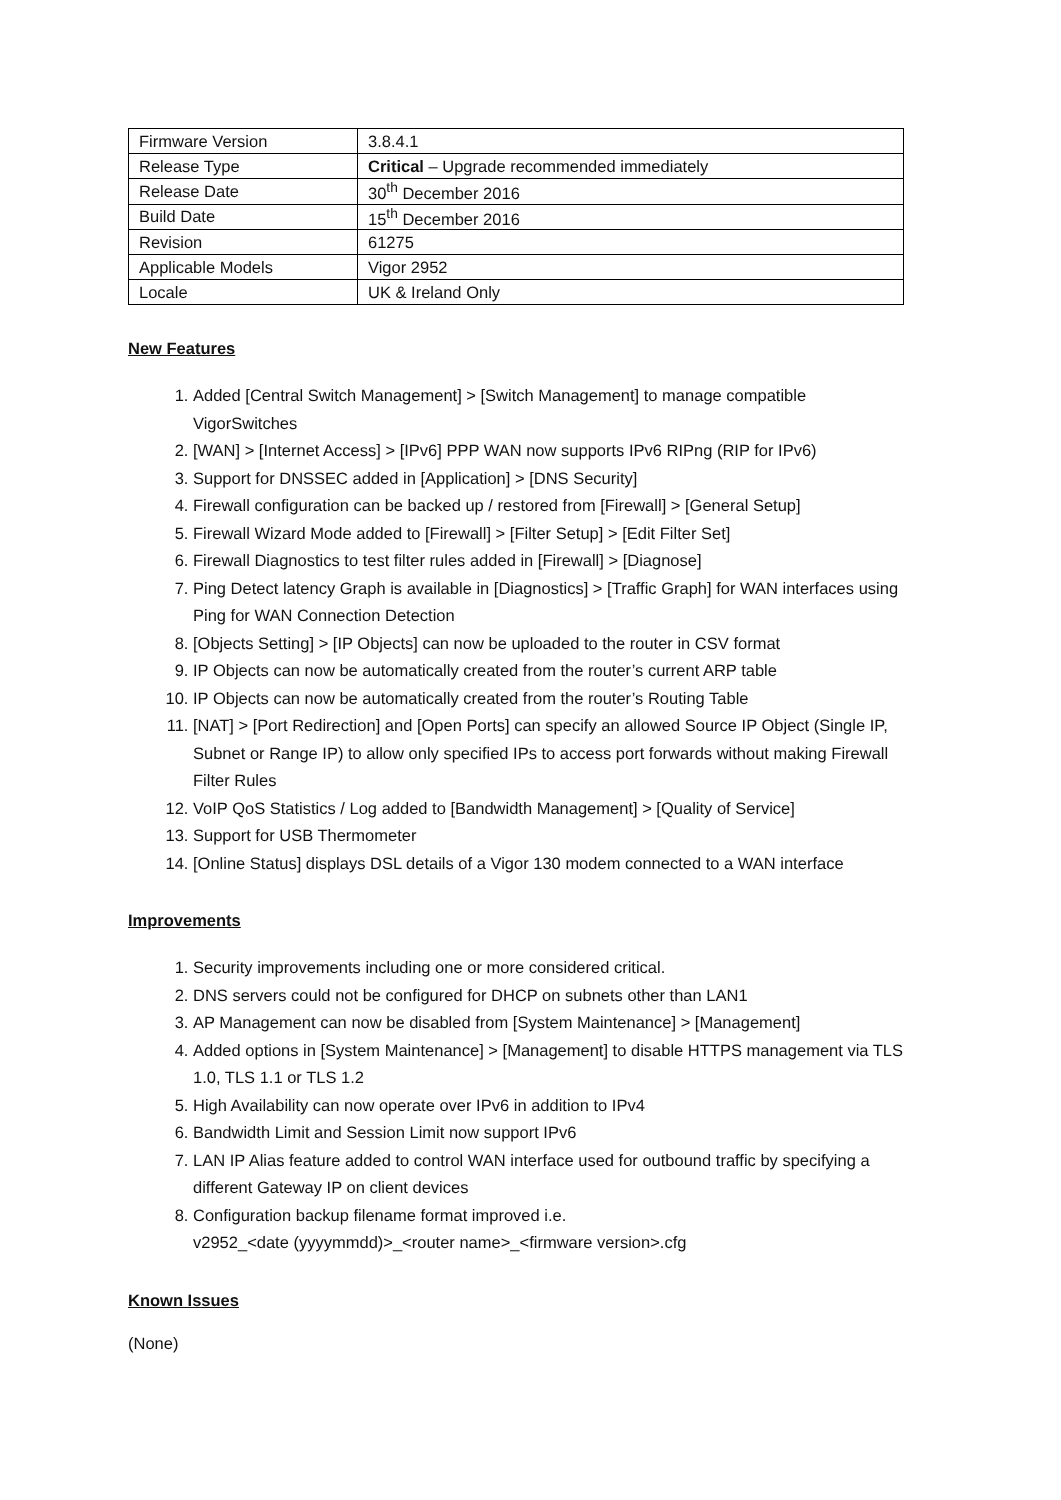| Firmware Version | 3.8.4.1 |
| Release Type | Critical – Upgrade recommended immediately |
| Release Date | 30<sup>th</sup> December 2016 |
| Build Date | 15<sup>th</sup> December 2016 |
| Revision | 61275 |
| Applicable Models | Vigor 2952 |
| Locale | UK & Ireland Only |
New Features
1. Added [Central Switch Management] > [Switch Management] to manage compatible VigorSwitches
2. [WAN] > [Internet Access] > [IPv6] PPP WAN now supports IPv6 RIPng (RIP for IPv6)
3. Support for DNSSEC added in [Application] > [DNS Security]
4. Firewall configuration can be backed up / restored from [Firewall] > [General Setup]
5. Firewall Wizard Mode added to [Firewall] > [Filter Setup] > [Edit Filter Set]
6. Firewall Diagnostics to test filter rules added in [Firewall] > [Diagnose]
7. Ping Detect latency Graph is available in [Diagnostics] > [Traffic Graph] for WAN interfaces using Ping for WAN Connection Detection
8. [Objects Setting] > [IP Objects] can now be uploaded to the router in CSV format
9. IP Objects can now be automatically created from the router’s current ARP table
10. IP Objects can now be automatically created from the router’s Routing Table
11. [NAT] > [Port Redirection] and [Open Ports] can specify an allowed Source IP Object (Single IP, Subnet or Range IP) to allow only specified IPs to access port forwards without making Firewall Filter Rules
12. VoIP QoS Statistics / Log added to [Bandwidth Management] > [Quality of Service]
13. Support for USB Thermometer
14. [Online Status] displays DSL details of a Vigor 130 modem connected to a WAN interface
Improvements
1. Security improvements including one or more considered critical.
2. DNS servers could not be configured for DHCP on subnets other than LAN1
3. AP Management can now be disabled from [System Maintenance] > [Management]
4. Added options in [System Maintenance] > [Management] to disable HTTPS management via TLS 1.0, TLS 1.1 or TLS 1.2
5. High Availability can now operate over IPv6 in addition to IPv4
6. Bandwidth Limit and Session Limit now support IPv6
7. LAN IP Alias feature added to control WAN interface used for outbound traffic by specifying a different Gateway IP on client devices
8. Configuration backup filename format improved i.e.
v2952_<date (yyyymmdd)>_<router name>_<firmware version>.cfg
Known Issues
(None)